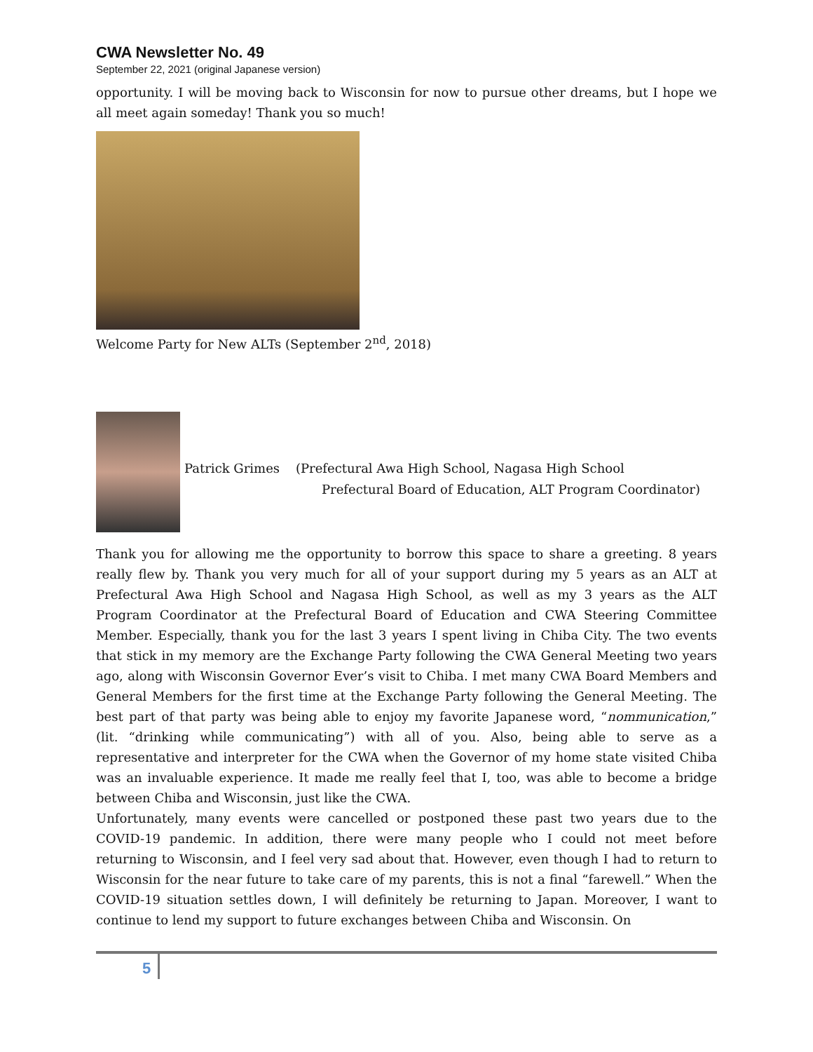CWA Newsletter No. 49
September 22, 2021 (original Japanese version)
opportunity. I will be moving back to Wisconsin for now to pursue other dreams, but I hope we all meet again someday! Thank you so much!
Welcome Party for New ALTs (September 2<sup>nd</sup>, 2018)
Patrick Grimes (Prefectural Awa High School, Nagasa High School
Prefectural Board of Education, ALT Program Coordinator)
Thank you for allowing me the opportunity to borrow this space to share a greeting. 8 years really flew by. Thank you very much for all of your support during my 5 years as an ALT at Prefectural Awa High School and Nagasa High School, as well as my 3 years as the ALT Program Coordinator at the Prefectural Board of Education and CWA Steering Committee Member. Especially, thank you for the last 3 years I spent living in Chiba City. The two events that stick in my memory are the Exchange Party following the CWA General Meeting two years ago, along with Wisconsin Governor Ever’s visit to Chiba. I met many CWA Board Members and General Members for the first time at the Exchange Party following the General Meeting. The best part of that party was being able to enjoy my favorite Japanese word, “nommunication,” (lit. “drinking while communicating”) with all of you. Also, being able to serve as a representative and interpreter for the CWA when the Governor of my home state visited Chiba was an invaluable experience. It made me really feel that I, too, was able to become a bridge between Chiba and Wisconsin, just like the CWA.
Unfortunately, many events were cancelled or postponed these past two years due to the COVID-19 pandemic. In addition, there were many people who I could not meet before returning to Wisconsin, and I feel very sad about that. However, even though I had to return to Wisconsin for the near future to take care of my parents, this is not a final “farewell.” When the COVID-19 situation settles down, I will definitely be returning to Japan. Moreover, I want to continue to lend my support to future exchanges between Chiba and Wisconsin. On
5